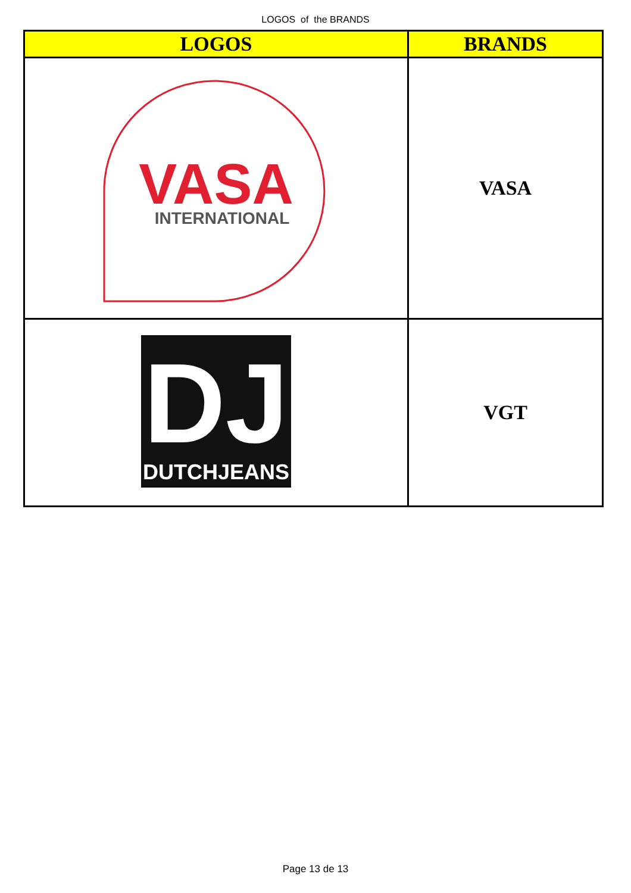LOGOS of the BRANDS
| LOGOS | BRANDS |
| --- | --- |
| VASA INTERNATIONAL | VASA |
| DJ DUTCHJEANS | VGT |
Page 13 de 13